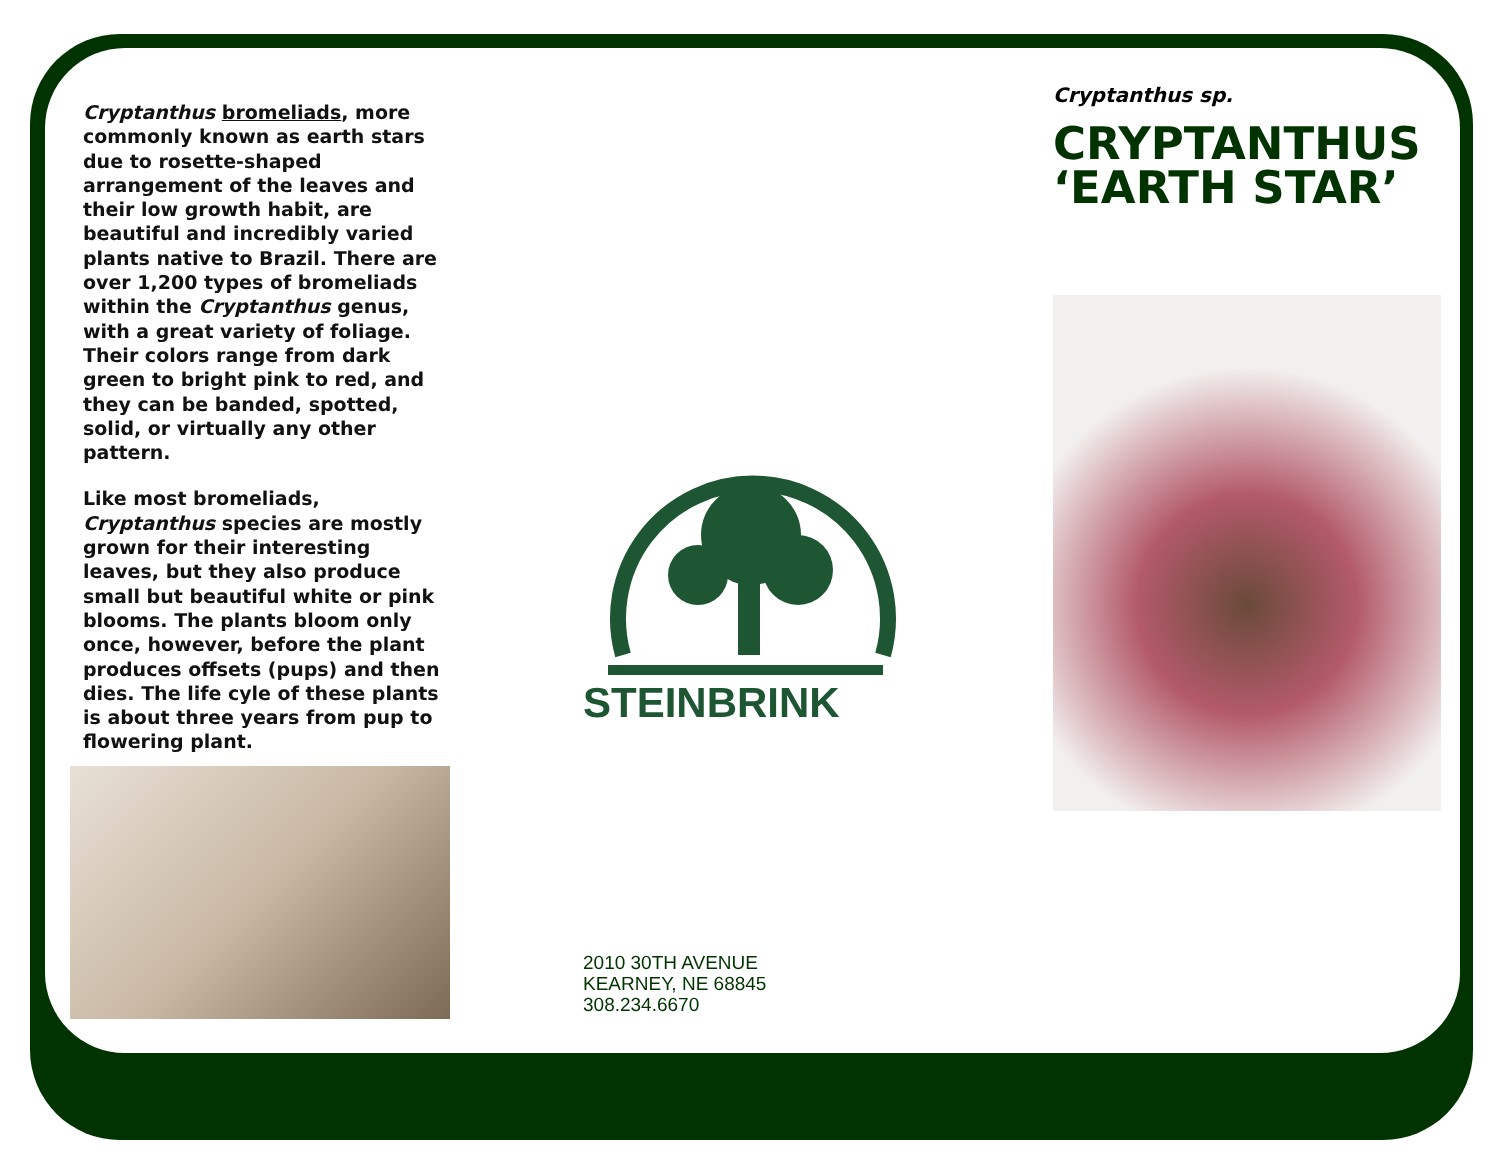Cryptanthus bromeliads, more commonly known as earth stars due to rosette-shaped arrangement of the leaves and their low growth habit, are beautiful and incredibly varied plants native to Brazil. There are over 1,200 types of bromeliads within the Cryptanthus genus, with a great variety of foliage. Their colors range from dark green to bright pink to red, and they can be banded, spotted, solid, or virtually any other pattern.
Like most bromeliads, Cryptanthus species are mostly grown for their interesting leaves, but they also produce small but beautiful white or pink blooms. The plants bloom only once, however, before the plant produces offsets (pups) and then dies. The life cyle of these plants is about three years from pup to flowering plant.
STEINBRINK
2010 30TH AVENUE
KEARNEY, NE 68845
308.234.6670
Cryptanthus sp.
CRYPTANTHUS ‘EARTH STAR’